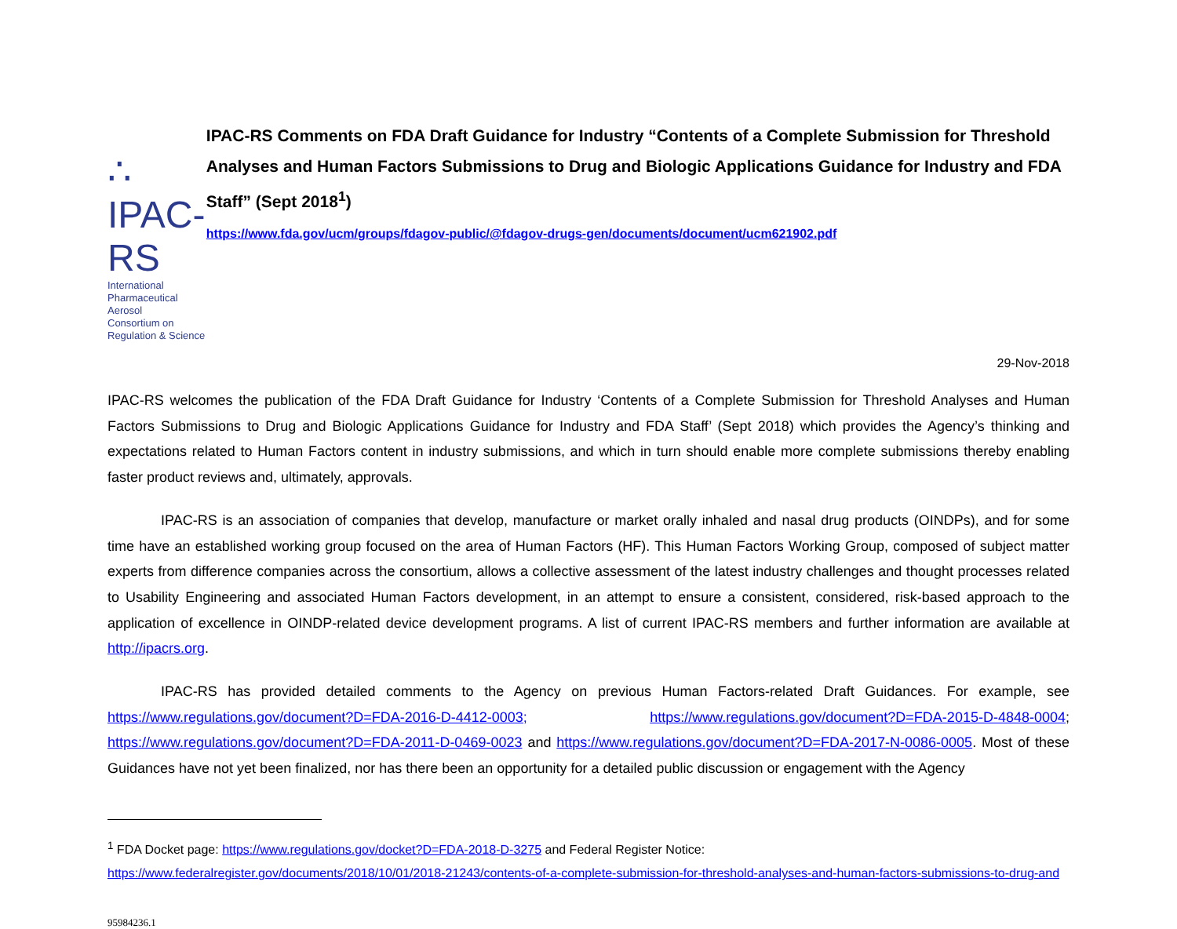∴ IPAC-RS
International Pharmaceutical Aerosol
Consortium on Regulation & Science
IPAC-RS Comments on FDA Draft Guidance for Industry “Contents of a Complete Submission for Threshold Analyses and Human Factors Submissions to Drug and Biologic Applications Guidance for Industry and FDA Staff” (Sept 2018<sup>1</sup>)
https://www.fda.gov/ucm/groups/fdagov-public/@fdagov-drugs-gen/documents/document/ucm621902.pdf
29-Nov-2018
IPAC-RS welcomes the publication of the FDA Draft Guidance for Industry ‘Contents of a Complete Submission for Threshold Analyses and Human Factors Submissions to Drug and Biologic Applications Guidance for Industry and FDA Staff’ (Sept 2018) which provides the Agency’s thinking and expectations related to Human Factors content in industry submissions, and which in turn should enable more complete submissions thereby enabling faster product reviews and, ultimately, approvals.
IPAC-RS is an association of companies that develop, manufacture or market orally inhaled and nasal drug products (OINDPs), and for some time have an established working group focused on the area of Human Factors (HF). This Human Factors Working Group, composed of subject matter experts from difference companies across the consortium, allows a collective assessment of the latest industry challenges and thought processes related to Usability Engineering and associated Human Factors development, in an attempt to ensure a consistent, considered, risk-based approach to the application of excellence in OINDP-related device development programs. A list of current IPAC-RS members and further information are available at http://ipacrs.org.
IPAC-RS has provided detailed comments to the Agency on previous Human Factors-related Draft Guidances. For example, see https://www.regulations.gov/document?D=FDA-2016-D-4412-0003; https://www.regulations.gov/document?D=FDA-2015-D-4848-0004; https://www.regulations.gov/document?D=FDA-2011-D-0469-0023 and https://www.regulations.gov/document?D=FDA-2017-N-0086-0005. Most of these Guidances have not yet been finalized, nor has there been an opportunity for a detailed public discussion or engagement with the Agency
<sup>1</sup> FDA Docket page: https://www.regulations.gov/docket?D=FDA-2018-D-3275 and Federal Register Notice:
https://www.federalregister.gov/documents/2018/10/01/2018-21243/contents-of-a-complete-submission-for-threshold-analyses-and-human-factors-submissions-to-drug-and
95984236.1